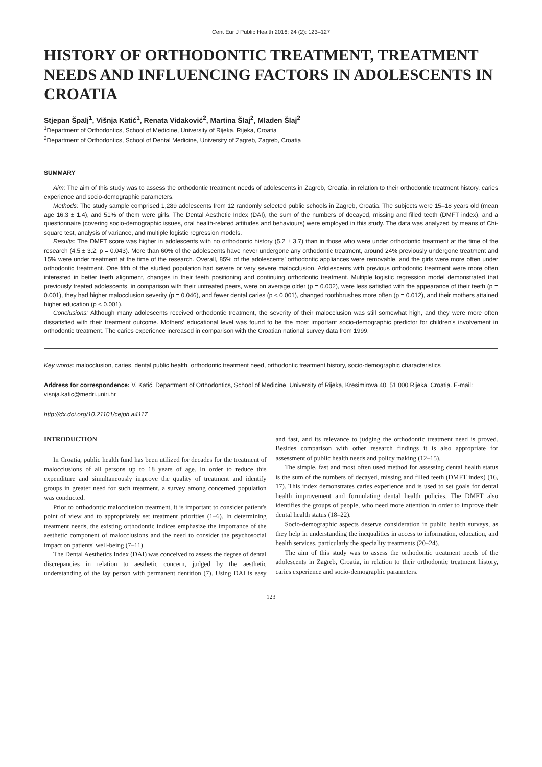Cent Eur J Public Health 2016; 24 (2): 123–127
HISTORY OF ORTHODONTIC TREATMENT, TREATMENT NEEDS AND INFLUENCING FACTORS IN ADOLESCENTS IN CROATIA
Stjepan Špalj<sup>1</sup>, Višnja Katić<sup>1</sup>, Renata Vidaković<sup>2</sup>, Martina Šlaj<sup>2</sup>, Mladen Šlaj<sup>2</sup>
<sup>1</sup> Department of Orthodontics, School of Medicine, University of Rijeka, Rijeka, Croatia
<sup>2</sup> Department of Orthodontics, School of Dental Medicine, University of Zagreb, Zagreb, Croatia
SUMMARY
Aim: The aim of this study was to assess the orthodontic treatment needs of adolescents in Zagreb, Croatia, in relation to their orthodontic treatment history, caries experience and socio-demographic parameters.
Methods: The study sample comprised 1,289 adolescents from 12 randomly selected public schools in Zagreb, Croatia. The subjects were 15–18 years old (mean age 16.3 ± 1.4), and 51% of them were girls. The Dental Aesthetic Index (DAI), the sum of the numbers of decayed, missing and filled teeth (DMFT index), and a questionnaire (covering socio-demographic issues, oral health-related attitudes and behaviours) were employed in this study. The data was analyzed by means of Chi-square test, analysis of variance, and multiple logistic regression models.
Results: The DMFT score was higher in adolescents with no orthodontic history (5.2 ± 3.7) than in those who were under orthodontic treatment at the time of the research (4.5 ± 3.2; p = 0.043). More than 60% of the adolescents have never undergone any orthodontic treatment, around 24% previously undergone treatment and 15% were under treatment at the time of the research. Overall, 85% of the adolescents' orthodontic appliances were removable, and the girls were more often under orthodontic treatment. One fifth of the studied population had severe or very severe malocclusion. Adolescents with previous orthodontic treatment were more often interested in better teeth alignment, changes in their teeth positioning and continuing orthodontic treatment. Multiple logistic regression model demonstrated that previously treated adolescents, in comparison with their untreated peers, were on average older (p = 0.002), were less satisfied with the appearance of their teeth (p = 0.001), they had higher malocclusion severity (p = 0.046), and fewer dental caries (p < 0.001), changed toothbrushes more often (p = 0.012), and their mothers attained higher education (p < 0.001).
Conclusions: Although many adolescents received orthodontic treatment, the severity of their malocclusion was still somewhat high, and they were more often dissatisfied with their treatment outcome. Mothers' educational level was found to be the most important socio-demographic predictor for children's involvement in orthodontic treatment. The caries experience increased in comparison with the Croatian national survey data from 1999.
Key words: malocclusion, caries, dental public health, orthodontic treatment need, orthodontic treatment history, socio-demographic characteristics
Address for correspondence: V. Katić, Department of Orthodontics, School of Medicine, University of Rijeka, Kresimirova 40, 51 000 Rijeka, Croatia. E-mail: visnja.katic@medri.uniri.hr
http://dx.doi.org/10.21101/cejph.a4117
INTRODUCTION
In Croatia, public health fund has been utilized for decades for the treatment of malocclusions of all persons up to 18 years of age. In order to reduce this expenditure and simultaneously improve the quality of treatment and identify groups in greater need for such treatment, a survey among concerned population was conducted.
Prior to orthodontic malocclusion treatment, it is important to consider patient's point of view and to appropriately set treatment priorities (1–6). In determining treatment needs, the existing orthodontic indices emphasize the importance of the aesthetic component of malocclusions and the need to consider the psychosocial impact on patients' well-being (7–11).
The Dental Aesthetics Index (DAI) was conceived to assess the degree of dental discrepancies in relation to aesthetic concern, judged by the aesthetic understanding of the lay person with permanent dentition (7). Using DAI is easy and fast, and its relevance to judging the orthodontic treatment need is proved. Besides comparison with other research findings it is also appropriate for assessment of public health needs and policy making (12–15).
The simple, fast and most often used method for assessing dental health status is the sum of the numbers of decayed, missing and filled teeth (DMFT index) (16, 17). This index demonstrates caries experience and is used to set goals for dental health improvement and formulating dental health policies. The DMFT also identifies the groups of people, who need more attention in order to improve their dental health status (18–22).
Socio-demographic aspects deserve consideration in public health surveys, as they help in understanding the inequalities in access to information, education, and health services, particularly the speciality treatments (20–24).
The aim of this study was to assess the orthodontic treatment needs of the adolescents in Zagreb, Croatia, in relation to their orthodontic treatment history, caries experience and socio-demographic parameters.
123